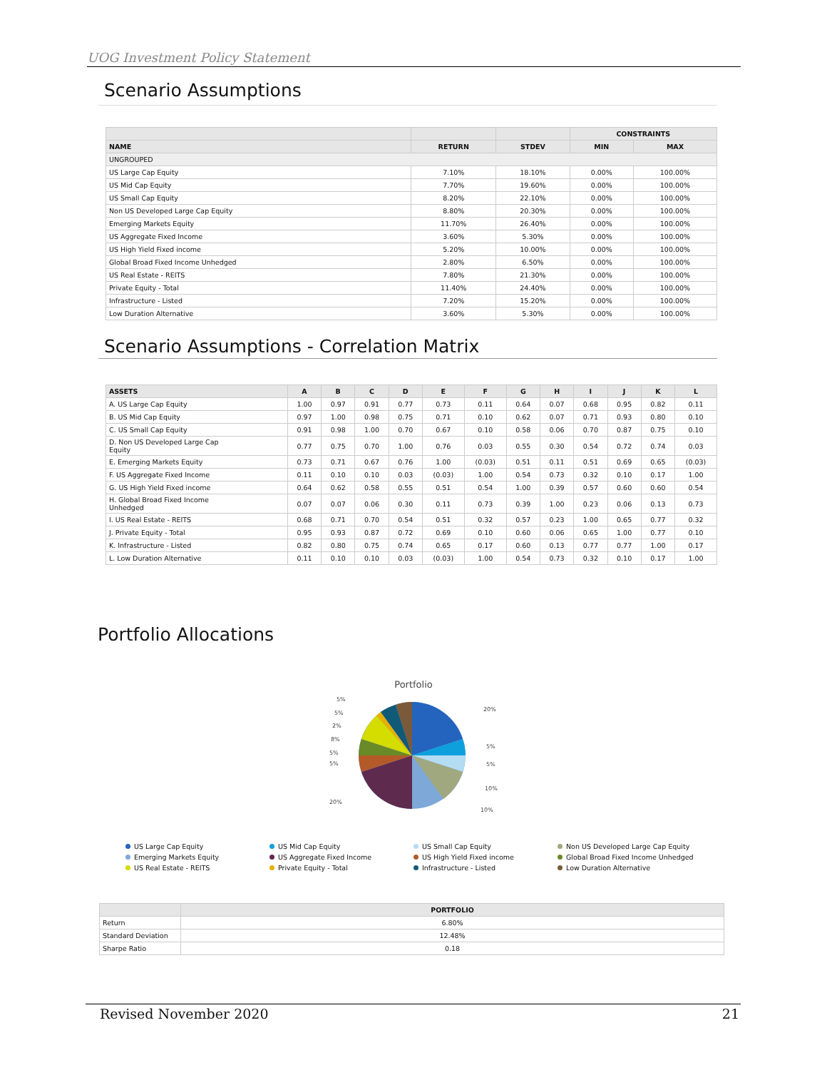UOG Investment Policy Statement
Scenario Assumptions
| | | | CONSTRAINTS | |
| --- | --- | --- | --- | --- |
| NAME | RETURN | STDEV | MIN | MAX |
| UNGROUPED | | | | |
| US Large Cap Equity | 7.10% | 18.10% | 0.00% | 100.00% |
| US Mid Cap Equity | 7.70% | 19.60% | 0.00% | 100.00% |
| US Small Cap Equity | 8.20% | 22.10% | 0.00% | 100.00% |
| Non US Developed Large Cap Equity | 8.80% | 20.30% | 0.00% | 100.00% |
| Emerging Markets Equity | 11.70% | 26.40% | 0.00% | 100.00% |
| US Aggregate Fixed Income | 3.60% | 5.30% | 0.00% | 100.00% |
| US High Yield Fixed income | 5.20% | 10.00% | 0.00% | 100.00% |
| Global Broad Fixed Income Unhedged | 2.80% | 6.50% | 0.00% | 100.00% |
| US Real Estate - REITS | 7.80% | 21.30% | 0.00% | 100.00% |
| Private Equity - Total | 11.40% | 24.40% | 0.00% | 100.00% |
| Infrastructure - Listed | 7.20% | 15.20% | 0.00% | 100.00% |
| Low Duration Alternative | 3.60% | 5.30% | 0.00% | 100.00% |
Scenario Assumptions - Correlation Matrix
| ASSETS | A | B | C | D | E | F | G | H | I | J | K | L |
| --- | --- | --- | --- | --- | --- | --- | --- | --- | --- | --- | --- | --- |
| A. US Large Cap Equity | 1.00 | 0.97 | 0.91 | 0.77 | 0.73 | 0.11 | 0.64 | 0.07 | 0.68 | 0.95 | 0.82 | 0.11 |
| B. US Mid Cap Equity | 0.97 | 1.00 | 0.98 | 0.75 | 0.71 | 0.10 | 0.62 | 0.07 | 0.71 | 0.93 | 0.80 | 0.10 |
| C. US Small Cap Equity | 0.91 | 0.98 | 1.00 | 0.70 | 0.67 | 0.10 | 0.58 | 0.06 | 0.70 | 0.87 | 0.75 | 0.10 |
| D. Non US Developed Large Cap Equity | 0.77 | 0.75 | 0.70 | 1.00 | 0.76 | 0.03 | 0.55 | 0.30 | 0.54 | 0.72 | 0.74 | 0.03 |
| E. Emerging Markets Equity | 0.73 | 0.71 | 0.67 | 0.76 | 1.00 | (0.03) | 0.51 | 0.11 | 0.51 | 0.69 | 0.65 | (0.03) |
| F. US Aggregate Fixed Income | 0.11 | 0.10 | 0.10 | 0.03 | (0.03) | 1.00 | 0.54 | 0.73 | 0.32 | 0.10 | 0.17 | 1.00 |
| G. US High Yield Fixed income | 0.64 | 0.62 | 0.58 | 0.55 | 0.51 | 0.54 | 1.00 | 0.39 | 0.57 | 0.60 | 0.60 | 0.54 |
| H. Global Broad Fixed Income Unhedged | 0.07 | 0.07 | 0.06 | 0.30 | 0.11 | 0.73 | 0.39 | 1.00 | 0.23 | 0.06 | 0.13 | 0.73 |
| I. US Real Estate - REITS | 0.68 | 0.71 | 0.70 | 0.54 | 0.51 | 0.32 | 0.57 | 0.23 | 1.00 | 0.65 | 0.77 | 0.32 |
| J. Private Equity - Total | 0.95 | 0.93 | 0.87 | 0.72 | 0.69 | 0.10 | 0.60 | 0.06 | 0.65 | 1.00 | 0.77 | 0.10 |
| K. Infrastructure - Listed | 0.82 | 0.80 | 0.75 | 0.74 | 0.65 | 0.17 | 0.60 | 0.13 | 0.77 | 0.77 | 1.00 | 0.17 |
| L. Low Duration Alternative | 0.11 | 0.10 | 0.10 | 0.03 | (0.03) | 1.00 | 0.54 | 0.73 | 0.32 | 0.10 | 0.17 | 1.00 |
Portfolio Allocations
Portfolio
20%
5%
5%
10%
10%
20%
5%
5%
8%
2%
5%
5%
US Large Cap Equity US Mid Cap Equity US Small Cap Equity Non US Developed Large Cap Equity Emerging Markets Equity US Aggregate Fixed Income US High Yield Fixed income Global Broad Fixed Income Unhedged US Real Estate - REITS Private Equity - Total Infrastructure - Listed Low Duration Alternative
| | PORTFOLIO |
| --- | --- |
| Return | 6.80% |
| Standard Deviation | 12.48% |
| Sharpe Ratio | 0.18 |
Revised November 2020 21